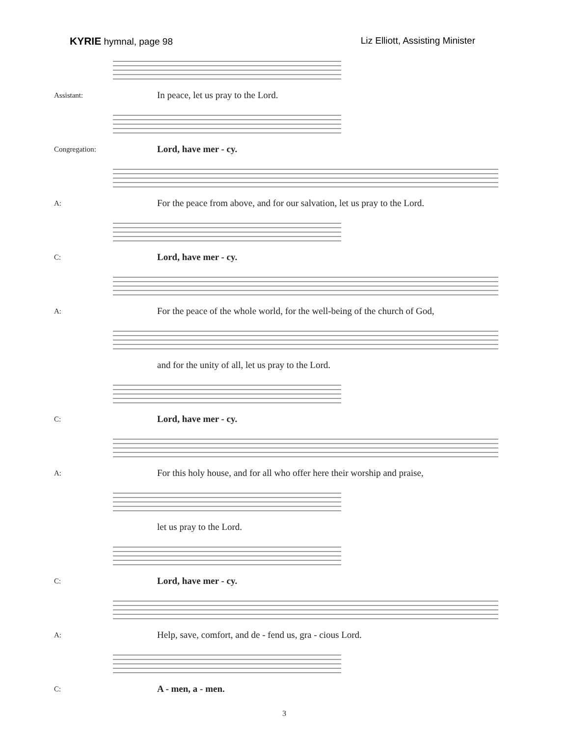KYRIE hymnal, page 98 Liz Elliott, Assisting Minister
Assistant: In peace, let us pray to the Lord.
Congregation: Lord, have mer - cy.
A: For the peace from above, and for our salvation, let us pray to the Lord.
C: Lord, have mer - cy.
A: For the peace of the whole world, for the well-being of the church of God,
and for the unity of all, let us pray to the Lord.
C: Lord, have mer - cy.
A: For this holy house, and for all who offer here their worship and praise,
let us pray to the Lord.
C: Lord, have mer - cy.
A: Help, save, comfort, and de - fend us, gra - cious Lord.
C: A - men, a - men.
3